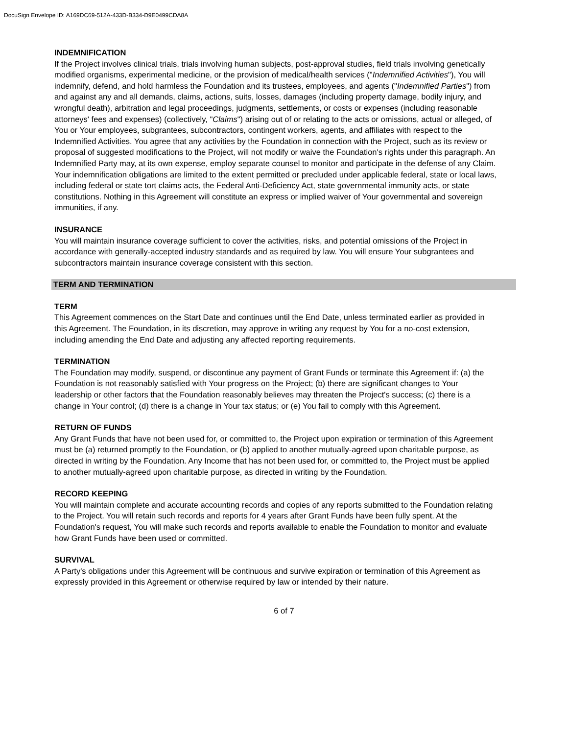DocuSign Envelope ID: A169DC69-512A-433D-B334-D9E0499CDA8A
INDEMNIFICATION
If the Project involves clinical trials, trials involving human subjects, post-approval studies, field trials involving genetically modified organisms, experimental medicine, or the provision of medical/health services ("Indemnified Activities"), You will indemnify, defend, and hold harmless the Foundation and its trustees, employees, and agents ("Indemnified Parties") from and against any and all demands, claims, actions, suits, losses, damages (including property damage, bodily injury, and wrongful death), arbitration and legal proceedings, judgments, settlements, or costs or expenses (including reasonable attorneys' fees and expenses) (collectively, "Claims") arising out of or relating to the acts or omissions, actual or alleged, of You or Your employees, subgrantees, subcontractors, contingent workers, agents, and affiliates with respect to the Indemnified Activities. You agree that any activities by the Foundation in connection with the Project, such as its review or proposal of suggested modifications to the Project, will not modify or waive the Foundation's rights under this paragraph. An Indemnified Party may, at its own expense, employ separate counsel to monitor and participate in the defense of any Claim. Your indemnification obligations are limited to the extent permitted or precluded under applicable federal, state or local laws, including federal or state tort claims acts, the Federal Anti-Deficiency Act, state governmental immunity acts, or state constitutions. Nothing in this Agreement will constitute an express or implied waiver of Your governmental and sovereign immunities, if any.
INSURANCE
You will maintain insurance coverage sufficient to cover the activities, risks, and potential omissions of the Project in accordance with generally-accepted industry standards and as required by law. You will ensure Your subgrantees and subcontractors maintain insurance coverage consistent with this section.
TERM AND TERMINATION
TERM
This Agreement commences on the Start Date and continues until the End Date, unless terminated earlier as provided in this Agreement. The Foundation, in its discretion, may approve in writing any request by You for a no-cost extension, including amending the End Date and adjusting any affected reporting requirements.
TERMINATION
The Foundation may modify, suspend, or discontinue any payment of Grant Funds or terminate this Agreement if: (a) the Foundation is not reasonably satisfied with Your progress on the Project; (b) there are significant changes to Your leadership or other factors that the Foundation reasonably believes may threaten the Project's success; (c) there is a change in Your control; (d) there is a change in Your tax status; or (e) You fail to comply with this Agreement.
RETURN OF FUNDS
Any Grant Funds that have not been used for, or committed to, the Project upon expiration or termination of this Agreement must be (a) returned promptly to the Foundation, or (b) applied to another mutually-agreed upon charitable purpose, as directed in writing by the Foundation. Any Income that has not been used for, or committed to, the Project must be applied to another mutually-agreed upon charitable purpose, as directed in writing by the Foundation.
RECORD KEEPING
You will maintain complete and accurate accounting records and copies of any reports submitted to the Foundation relating to the Project. You will retain such records and reports for 4 years after Grant Funds have been fully spent. At the Foundation's request, You will make such records and reports available to enable the Foundation to monitor and evaluate how Grant Funds have been used or committed.
SURVIVAL
A Party's obligations under this Agreement will be continuous and survive expiration or termination of this Agreement as expressly provided in this Agreement or otherwise required by law or intended by their nature.
6 of 7